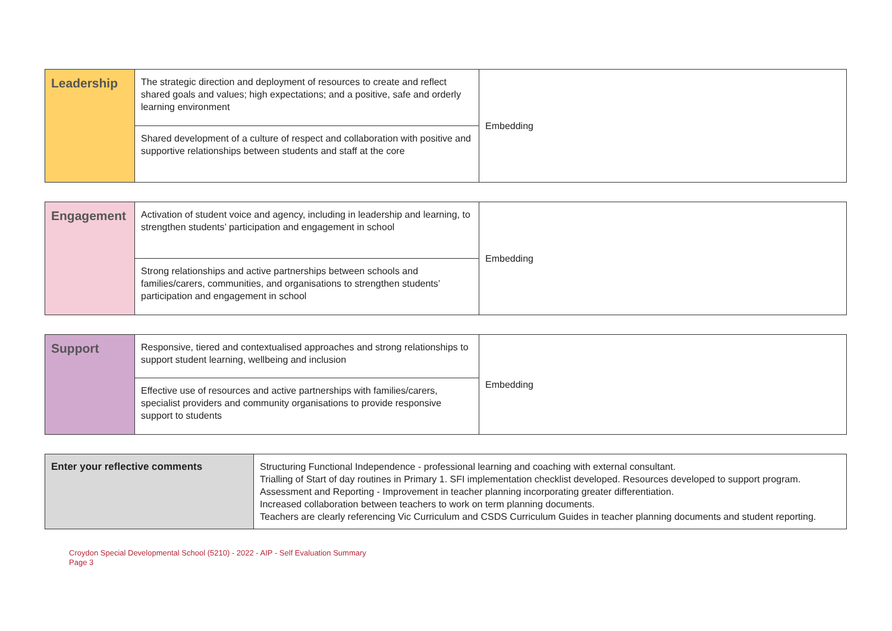| Leadership | The strategic direction and deployment of resources to create and reflect shared goals and values; high expectations; and a positive, safe and orderly learning environment | Embedding |
| | Shared development of a culture of respect and collaboration with positive and supportive relationships between students and staff at the core | |
| Engagement | Activation of student voice and agency, including in leadership and learning, to strengthen students’ participation and engagement in school | Embedding |
| | Strong relationships and active partnerships between schools and families/carers, communities, and organisations to strengthen students’ participation and engagement in school | |
| Support | Responsive, tiered and contextualised approaches and strong relationships to support student learning, wellbeing and inclusion | Embedding |
| | Effective use of resources and active partnerships with families/carers, specialist providers and community organisations to provide responsive support to students | |
| Enter your reflective comments | Structuring Functional Independence - professional learning and coaching with external consultant. Trialling of Start of day routines in Primary 1. SFI implementation checklist developed. Resources developed to support program. Assessment and Reporting - Improvement in teacher planning incorporating greater differentiation. Increased collaboration between teachers to work on term planning documents. Teachers are clearly referencing Vic Curriculum and CSDS Curriculum Guides in teacher planning documents and student reporting. |
Croydon Special Developmental School (5210) - 2022 - AIP - Self Evaluation Summary
Page 3